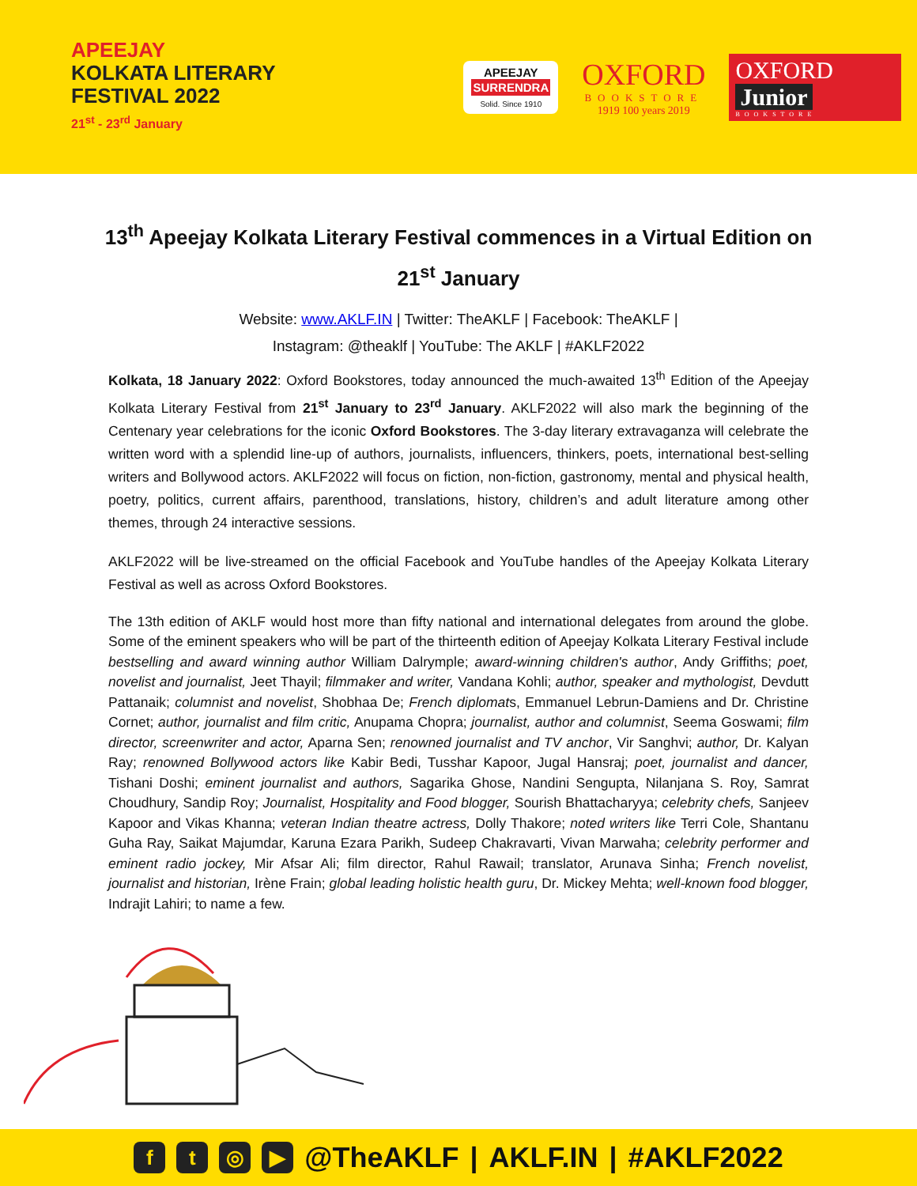APEEJAY
KOLKATA LITERARY
FESTIVAL 2022
21<sup>st</sup> - 23<sup>rd</sup> January
APEEJAY
SURRENDRA
Solid. Since 1910
OXFORD
BOOKSTORE
1919 100 years 2019
OXFORD Junior
BOOKSTORE
13<sup>th</sup> Apeejay Kolkata Literary Festival commences in a Virtual Edition on 21<sup>st</sup> January
Website: www.AKLF.IN | Twitter: TheAKLF | Facebook: TheAKLF |
Instagram: @theaklf | YouTube: The AKLF | #AKLF2022
Kolkata, 18 January 2022: Oxford Bookstores, today announced the much-awaited 13<sup>th</sup> Edition of the Apeejay Kolkata Literary Festival from 21<sup>st</sup> January to 23<sup>rd</sup> January. AKLF2022 will also mark the beginning of the Centenary year celebrations for the iconic Oxford Bookstores. The 3-day literary extravaganza will celebrate the written word with a splendid line-up of authors, journalists, influencers, thinkers, poets, international best-selling writers and Bollywood actors. AKLF2022 will focus on fiction, non-fiction, gastronomy, mental and physical health, poetry, politics, current affairs, parenthood, translations, history, children’s and adult literature among other themes, through 24 interactive sessions.
AKLF2022 will be live-streamed on the official Facebook and YouTube handles of the Apeejay Kolkata Literary Festival as well as across Oxford Bookstores.
The 13th edition of AKLF would host more than fifty national and international delegates from around the globe. Some of the eminent speakers who will be part of the thirteenth edition of Apeejay Kolkata Literary Festival include bestselling and award winning author William Dalrymple; award-winning children's author, Andy Griffiths; poet, novelist and journalist, Jeet Thayil; filmmaker and writer, Vandana Kohli; author, speaker and mythologist, Devdutt Pattanaik; columnist and novelist, Shobhaa De; French diplomats, Emmanuel Lebrun-Damiens and Dr. Christine Cornet; author, journalist and film critic, Anupama Chopra; journalist, author and columnist, Seema Goswami; film director, screenwriter and actor, Aparna Sen; renowned journalist and TV anchor, Vir Sanghvi; author, Dr. Kalyan Ray; renowned Bollywood actors like Kabir Bedi, Tusshar Kapoor, Jugal Hansraj; poet, journalist and dancer, Tishani Doshi; eminent journalist and authors, Sagarika Ghose, Nandini Sengupta, Nilanjana S. Roy, Samrat Choudhury, Sandip Roy; Journalist, Hospitality and Food blogger, Sourish Bhattacharyya; celebrity chefs, Sanjeev Kapoor and Vikas Khanna; veteran Indian theatre actress, Dolly Thakore; noted writers like Terri Cole, Shantanu Guha Ray, Saikat Majumdar, Karuna Ezara Parikh, Sudeep Chakravarti, Vivan Marwaha; celebrity performer and eminent radio jockey, Mir Afsar Ali; film director, Rahul Rawail; translator, Arunava Sinha; French novelist, journalist and historian, Irène Frain; global leading holistic health guru, Dr. Mickey Mehta; well-known food blogger, Indrajit Lahiri; to name a few.
ft ◎ ▶ @TheAKLF | AKLF.IN | #AKLF2022